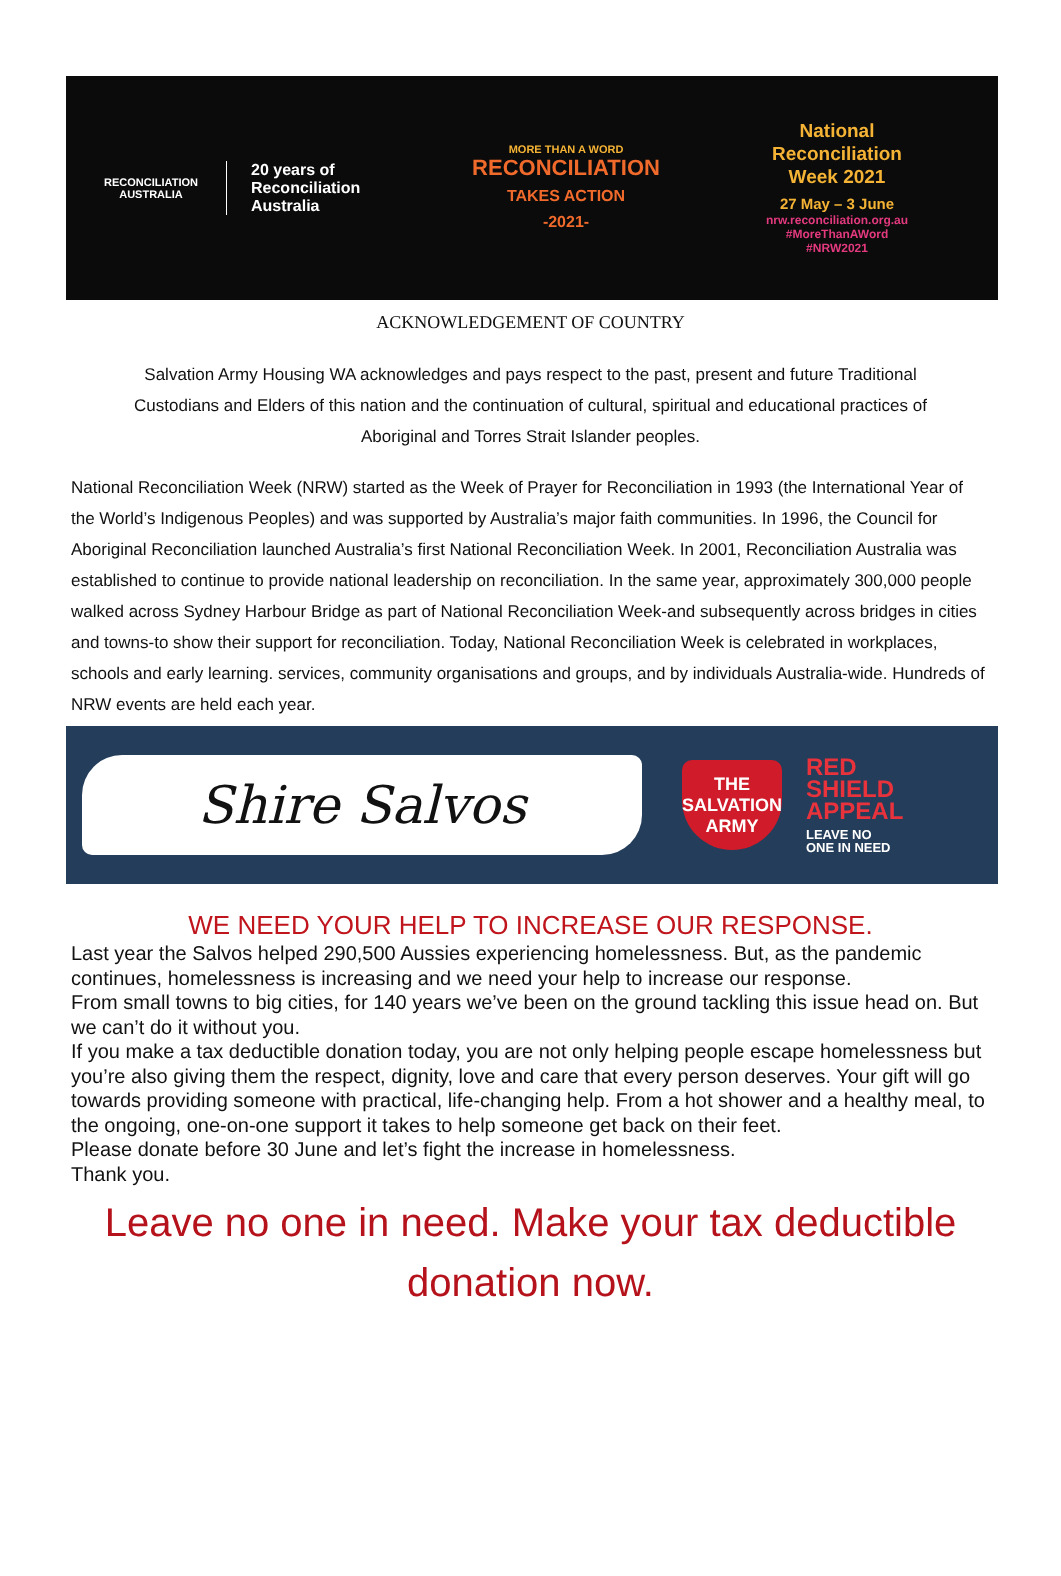RECONCILIATION
AUSTRALIA
20 years of
Reconciliation
Australia
MORE THAN A WORD
RECONCILIATION
TAKES ACTION
-2021-
National
Reconciliation
Week 2021
27 May – 3 June
nrw.reconciliation.org.au
#MoreThanAWord
#NRW2021
ACKNOWLEDGEMENT OF COUNTRY
Salvation Army Housing WA acknowledges and pays respect to the past, present and future Traditional Custodians and Elders of this nation and the continuation of cultural, spiritual and educational practices of Aboriginal and Torres Strait Islander peoples.
National Reconciliation Week (NRW) started as the Week of Prayer for Reconciliation in 1993 (the International Year of the World’s Indigenous Peoples) and was supported by Australia’s major faith communities. In 1996, the Council for Aboriginal Reconciliation launched Australia’s first National Reconciliation Week. In 2001, Reconciliation Australia was established to continue to provide national leadership on reconciliation. In the same year, approximately 300,000 people walked across Sydney Harbour Bridge as part of National Reconciliation Week-and subsequently across bridges in cities and towns-to show their support for reconciliation. Today, National Reconciliation Week is celebrated in workplaces, schools and early learning. services, community organisations and groups, and by individuals Australia-wide. Hundreds of NRW events are held each year.
Shire Salvos
THE
SALVATION
ARMY
RED
SHIELD
APPEAL
LEAVE NO
ONE IN NEED
WE NEED YOUR HELP TO INCREASE OUR RESPONSE.
Last year the Salvos helped 290,500 Aussies experiencing homelessness. But, as the pandemic continues, homelessness is increasing and we need your help to increase our response.
From small towns to big cities, for 140 years we’ve been on the ground tackling this issue head on. But we can’t do it without you.
If you make a tax deductible donation today, you are not only helping people escape homelessness but you’re also giving them the respect, dignity, love and care that every person deserves. Your gift will go towards providing someone with practical, life-changing help. From a hot shower and a healthy meal, to the ongoing, one-on-one support it takes to help someone get back on their feet.
Please donate before 30 June and let’s fight the increase in homelessness.
Thank you.
Leave no one in need. Make your tax deductible donation now.